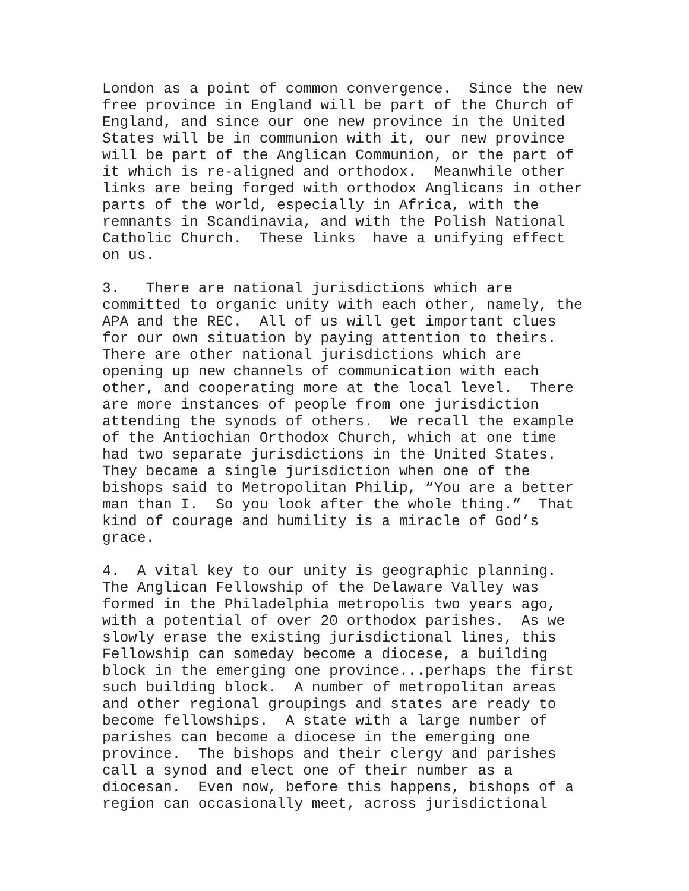London as a point of common convergence. Since the new free province in England will be part of the Church of England, and since our one new province in the United States will be in communion with it, our new province will be part of the Anglican Communion, or the part of it which is re-aligned and orthodox. Meanwhile other links are being forged with orthodox Anglicans in other parts of the world, especially in Africa, with the remnants in Scandinavia, and with the Polish National Catholic Church. These links have a unifying effect on us.
3. There are national jurisdictions which are committed to organic unity with each other, namely, the APA and the REC. All of us will get important clues for our own situation by paying attention to theirs. There are other national jurisdictions which are opening up new channels of communication with each other, and cooperating more at the local level. There are more instances of people from one jurisdiction attending the synods of others. We recall the example of the Antiochian Orthodox Church, which at one time had two separate jurisdictions in the United States. They became a single jurisdiction when one of the bishops said to Metropolitan Philip, “You are a better man than I. So you look after the whole thing.” That kind of courage and humility is a miracle of God’s grace.
4. A vital key to our unity is geographic planning. The Anglican Fellowship of the Delaware Valley was formed in the Philadelphia metropolis two years ago, with a potential of over 20 orthodox parishes. As we slowly erase the existing jurisdictional lines, this Fellowship can someday become a diocese, a building block in the emerging one province...perhaps the first such building block. A number of metropolitan areas and other regional groupings and states are ready to become fellowships. A state with a large number of parishes can become a diocese in the emerging one province. The bishops and their clergy and parishes call a synod and elect one of their number as a diocesan. Even now, before this happens, bishops of a region can occasionally meet, across jurisdictional